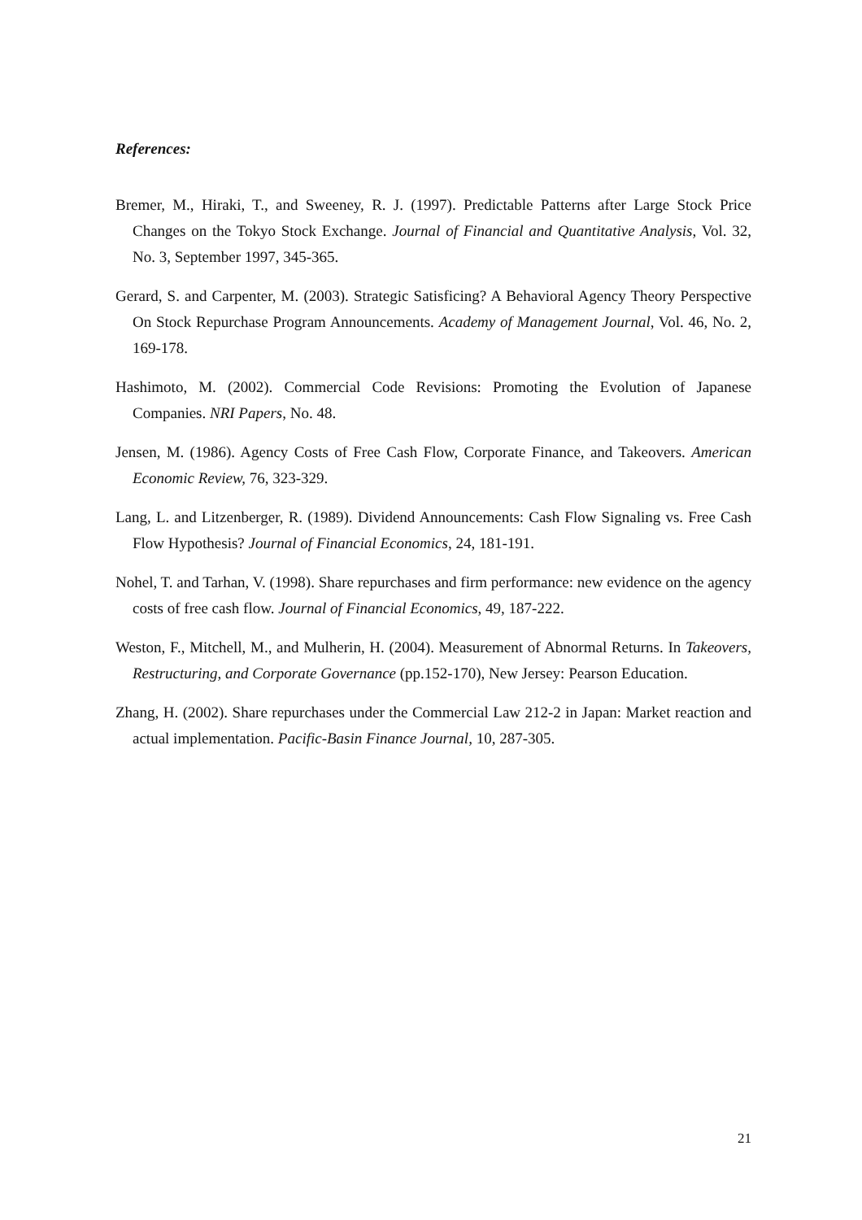References:
Bremer, M., Hiraki, T., and Sweeney, R. J. (1997). Predictable Patterns after Large Stock Price Changes on the Tokyo Stock Exchange. Journal of Financial and Quantitative Analysis, Vol. 32, No. 3, September 1997, 345-365.
Gerard, S. and Carpenter, M. (2003). Strategic Satisficing? A Behavioral Agency Theory Perspective On Stock Repurchase Program Announcements. Academy of Management Journal, Vol. 46, No. 2, 169-178.
Hashimoto, M. (2002). Commercial Code Revisions: Promoting the Evolution of Japanese Companies. NRI Papers, No. 48.
Jensen, M. (1986). Agency Costs of Free Cash Flow, Corporate Finance, and Takeovers. American Economic Review, 76, 323-329.
Lang, L. and Litzenberger, R. (1989). Dividend Announcements: Cash Flow Signaling vs. Free Cash Flow Hypothesis? Journal of Financial Economics, 24, 181-191.
Nohel, T. and Tarhan, V. (1998). Share repurchases and firm performance: new evidence on the agency costs of free cash flow. Journal of Financial Economics, 49, 187-222.
Weston, F., Mitchell, M., and Mulherin, H. (2004). Measurement of Abnormal Returns. In Takeovers, Restructuring, and Corporate Governance (pp.152-170), New Jersey: Pearson Education.
Zhang, H. (2002). Share repurchases under the Commercial Law 212-2 in Japan: Market reaction and actual implementation. Pacific-Basin Finance Journal, 10, 287-305.
21